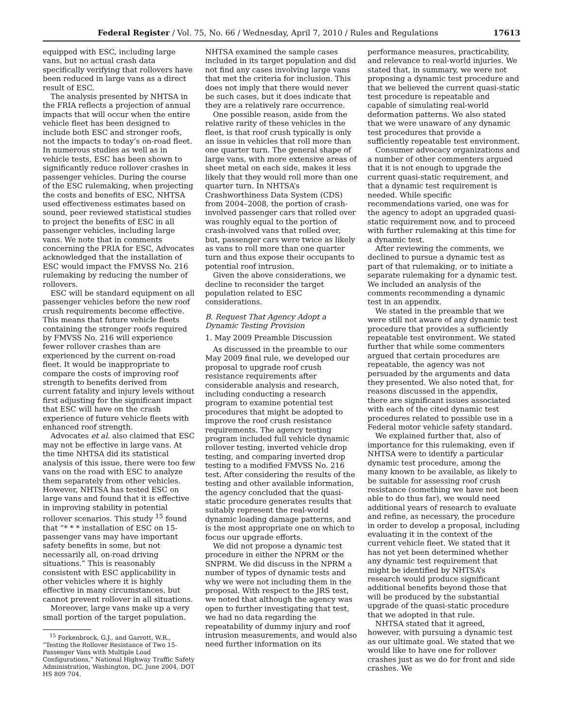Federal Register / Vol. 75, No. 66 / Wednesday, April 7, 2010 / Rules and Regulations 17613
equipped with ESC, including large vans, but no actual crash data specifically verifying that rollovers have been reduced in large vans as a direct result of ESC.
The analysis presented by NHTSA in the FRIA reflects a projection of annual impacts that will occur when the entire vehicle fleet has been designed to include both ESC and stronger roofs, not the impacts to today’s on-road fleet. In numerous studies as well as in vehicle tests, ESC has been shown to significantly reduce rollover crashes in passenger vehicles. During the course of the ESC rulemaking, when projecting the costs and benefits of ESC, NHTSA used effectiveness estimates based on sound, peer reviewed statistical studies to project the benefits of ESC in all passenger vehicles, including large vans. We note that in comments concerning the PRIA for ESC, Advocates acknowledged that the installation of ESC would impact the FMVSS No. 216 rulemaking by reducing the number of rollovers.
ESC will be standard equipment on all passenger vehicles before the new roof crush requirements become effective. This means that future vehicle fleets containing the stronger roofs required by FMVSS No. 216 will experience fewer rollover crashes than are experienced by the current on-road fleet. It would be inappropriate to compare the costs of improving roof strength to benefits derived from current fatality and injury levels without first adjusting for the significant impact that ESC will have on the crash experience of future vehicle fleets with enhanced roof strength.
Advocates et al. also claimed that ESC may not be effective in large vans. At the time NHTSA did its statistical analysis of this issue, there were too few vans on the road with ESC to analyze them separately from other vehicles. However, NHTSA has tested ESC on large vans and found that it is effective in improving stability in potential rollover scenarios. This study <sup>15</sup> found that “* * * installation of ESC on 15-passenger vans may have important safety benefits in some, but not necessarily all, on-road driving situations.” This is reasonably consistent with ESC applicability in other vehicles where it is highly effective in many circumstances, but cannot prevent rollover in all situations.
Moreover, large vans make up a very small portion of the target population.
<sup>15</sup> Forkenbrock, G.J., and Garrott, W.R., “Testing the Rollover Resistance of Two 15-Passenger Vans with Multiple Load Configurations,” National Highway Traffic Safety Administration, Washington, DC, June 2004, DOT HS 809 704.
NHTSA examined the sample cases included in its target population and did not find any cases involving large vans that met the criteria for inclusion. This does not imply that there would never be such cases, but it does indicate that they are a relatively rare occurrence.
One possible reason, aside from the relative rarity of these vehicles in the fleet, is that roof crush typically is only an issue in vehicles that roll more than one quarter turn. The general shape of large vans, with more extensive areas of sheet metal on each side, makes it less likely that they would roll more than one quarter turn. In NHTSA’s Crashworthiness Data System (CDS) from 2004–2008, the portion of crash-involved passenger cars that rolled over was roughly equal to the portion of crash-involved vans that rolled over, but, passenger cars were twice as likely as vans to roll more than one quarter turn and thus expose their occupants to potential roof intrusion.
Given the above considerations, we decline to reconsider the target population related to ESC considerations.
B. Request That Agency Adopt a Dynamic Testing Provision
1. May 2009 Preamble Discussion
As discussed in the preamble to our May 2009 final rule, we developed our proposal to upgrade roof crush resistance requirements after considerable analysis and research, including conducting a research program to examine potential test procedures that might be adopted to improve the roof crush resistance requirements. The agency testing program included full vehicle dynamic rollover testing, inverted vehicle drop testing, and comparing inverted drop testing to a modified FMVSS No. 216 test. After considering the results of the testing and other available information, the agency concluded that the quasi-static procedure generates results that suitably represent the real-world dynamic loading damage patterns, and is the most appropriate one on which to focus our upgrade efforts.
We did not propose a dynamic test procedure in either the NPRM or the SNPRM. We did discuss in the NPRM a number of types of dynamic tests and why we were not including them in the proposal. With respect to the JRS test, we noted that although the agency was open to further investigating that test, we had no data regarding the repeatability of dummy injury and roof intrusion measurements, and would also need further information on its
performance measures, practicability, and relevance to real-world injuries. We stated that, in summary, we were not proposing a dynamic test procedure and that we believed the current quasi-static test procedure is repeatable and capable of simulating real-world deformation patterns. We also stated that we were unaware of any dynamic test procedures that provide a sufficiently repeatable test environment.
Consumer advocacy organizations and a number of other commenters argued that it is not enough to upgrade the current quasi-static requirement, and that a dynamic test requirement is needed. While specific recommendations varied, one was for the agency to adopt an upgraded quasi-static requirement now, and to proceed with further rulemaking at this time for a dynamic test.
After reviewing the comments, we declined to pursue a dynamic test as part of that rulemaking, or to initiate a separate rulemaking for a dynamic test. We included an analysis of the comments recommending a dynamic test in an appendix.
We stated in the preamble that we were still not aware of any dynamic test procedure that provides a sufficiently repeatable test environment. We stated further that while some commenters argued that certain procedures are repeatable, the agency was not persuaded by the arguments and data they presented. We also noted that, for reasons discussed in the appendix, there are significant issues associated with each of the cited dynamic test procedures related to possible use in a Federal motor vehicle safety standard.
We explained further that, also of importance for this rulemaking, even if NHTSA were to identify a particular dynamic test procedure, among the many known to be available, as likely to be suitable for assessing roof crush resistance (something we have not been able to do thus far), we would need additional years of research to evaluate and refine, as necessary, the procedure in order to develop a proposal, including evaluating it in the context of the current vehicle fleet. We stated that it has not yet been determined whether any dynamic test requirement that might be identified by NHTSA’s research would produce significant additional benefits beyond those that will be produced by the substantial upgrade of the quasi-static procedure that we adopted in that rule.
NHTSA stated that it agreed, however, with pursuing a dynamic test as our ultimate goal. We stated that we would like to have one for rollover crashes just as we do for front and side crashes. We